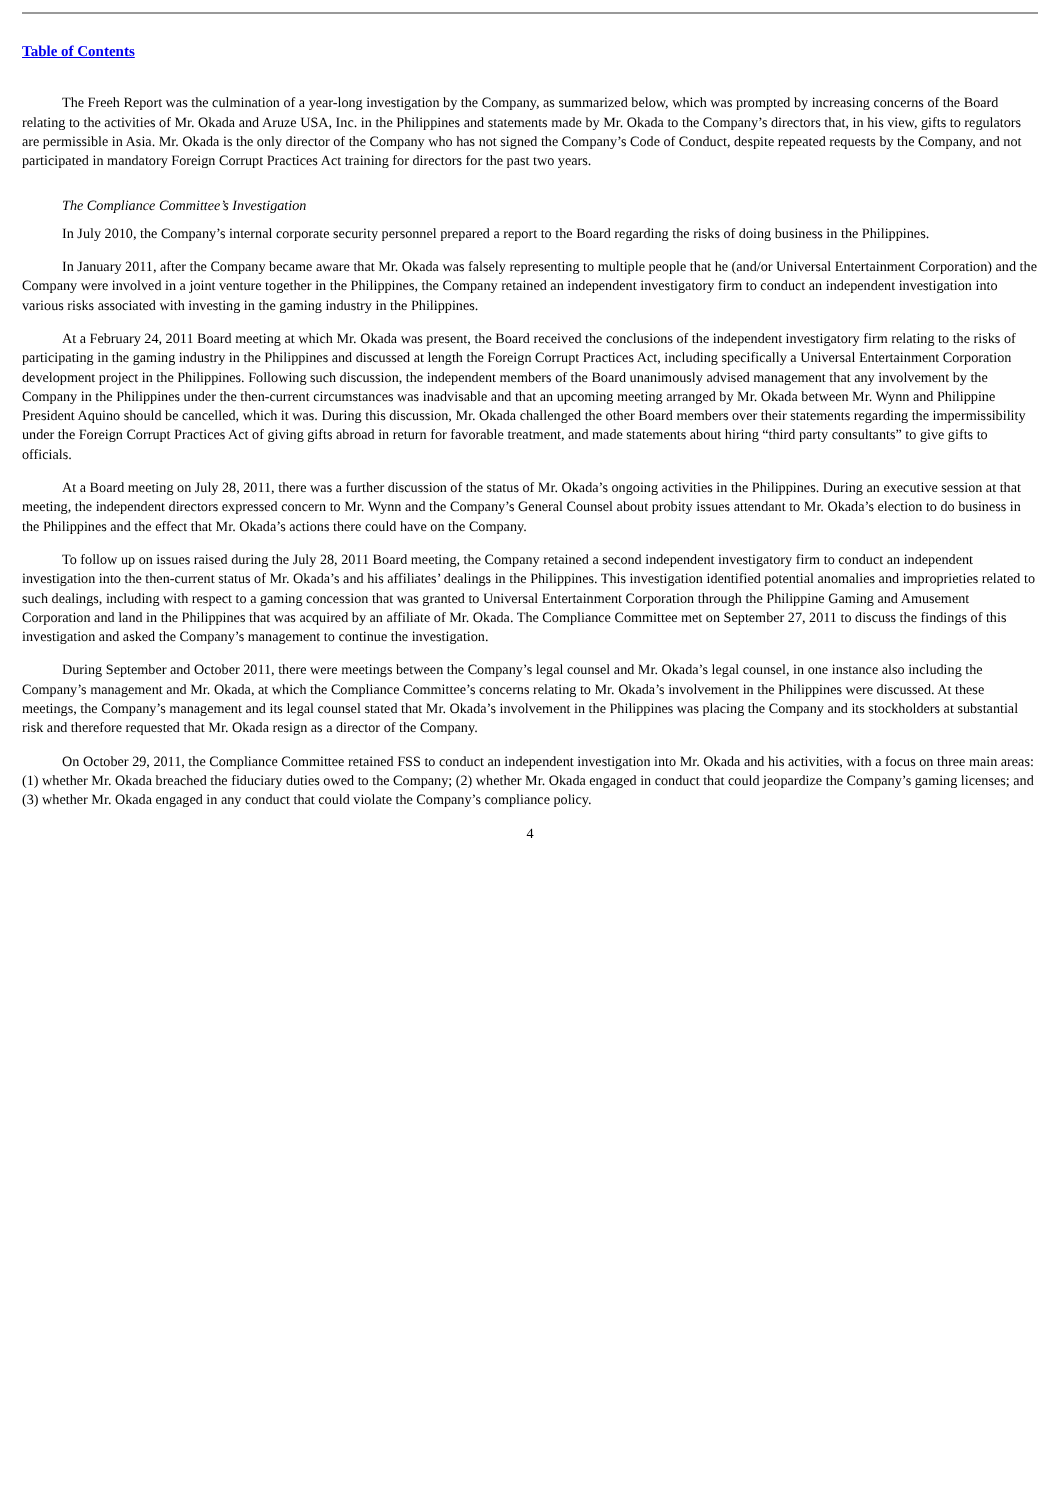Table of Contents
The Freeh Report was the culmination of a year-long investigation by the Company, as summarized below, which was prompted by increasing concerns of the Board relating to the activities of Mr. Okada and Aruze USA, Inc. in the Philippines and statements made by Mr. Okada to the Company’s directors that, in his view, gifts to regulators are permissible in Asia. Mr. Okada is the only director of the Company who has not signed the Company’s Code of Conduct, despite repeated requests by the Company, and not participated in mandatory Foreign Corrupt Practices Act training for directors for the past two years.
The Compliance Committee’s Investigation
In July 2010, the Company’s internal corporate security personnel prepared a report to the Board regarding the risks of doing business in the Philippines.
In January 2011, after the Company became aware that Mr. Okada was falsely representing to multiple people that he (and/or Universal Entertainment Corporation) and the Company were involved in a joint venture together in the Philippines, the Company retained an independent investigatory firm to conduct an independent investigation into various risks associated with investing in the gaming industry in the Philippines.
At a February 24, 2011 Board meeting at which Mr. Okada was present, the Board received the conclusions of the independent investigatory firm relating to the risks of participating in the gaming industry in the Philippines and discussed at length the Foreign Corrupt Practices Act, including specifically a Universal Entertainment Corporation development project in the Philippines. Following such discussion, the independent members of the Board unanimously advised management that any involvement by the Company in the Philippines under the then-current circumstances was inadvisable and that an upcoming meeting arranged by Mr. Okada between Mr. Wynn and Philippine President Aquino should be cancelled, which it was. During this discussion, Mr. Okada challenged the other Board members over their statements regarding the impermissibility under the Foreign Corrupt Practices Act of giving gifts abroad in return for favorable treatment, and made statements about hiring “third party consultants” to give gifts to officials.
At a Board meeting on July 28, 2011, there was a further discussion of the status of Mr. Okada’s ongoing activities in the Philippines. During an executive session at that meeting, the independent directors expressed concern to Mr. Wynn and the Company’s General Counsel about probity issues attendant to Mr. Okada’s election to do business in the Philippines and the effect that Mr. Okada’s actions there could have on the Company.
To follow up on issues raised during the July 28, 2011 Board meeting, the Company retained a second independent investigatory firm to conduct an independent investigation into the then-current status of Mr. Okada’s and his affiliates’ dealings in the Philippines. This investigation identified potential anomalies and improprieties related to such dealings, including with respect to a gaming concession that was granted to Universal Entertainment Corporation through the Philippine Gaming and Amusement Corporation and land in the Philippines that was acquired by an affiliate of Mr. Okada. The Compliance Committee met on September 27, 2011 to discuss the findings of this investigation and asked the Company’s management to continue the investigation.
During September and October 2011, there were meetings between the Company’s legal counsel and Mr. Okada’s legal counsel, in one instance also including the Company’s management and Mr. Okada, at which the Compliance Committee’s concerns relating to Mr. Okada’s involvement in the Philippines were discussed. At these meetings, the Company’s management and its legal counsel stated that Mr. Okada’s involvement in the Philippines was placing the Company and its stockholders at substantial risk and therefore requested that Mr. Okada resign as a director of the Company.
On October 29, 2011, the Compliance Committee retained FSS to conduct an independent investigation into Mr. Okada and his activities, with a focus on three main areas: (1) whether Mr. Okada breached the fiduciary duties owed to the Company; (2) whether Mr. Okada engaged in conduct that could jeopardize the Company’s gaming licenses; and (3) whether Mr. Okada engaged in any conduct that could violate the Company’s compliance policy.
4